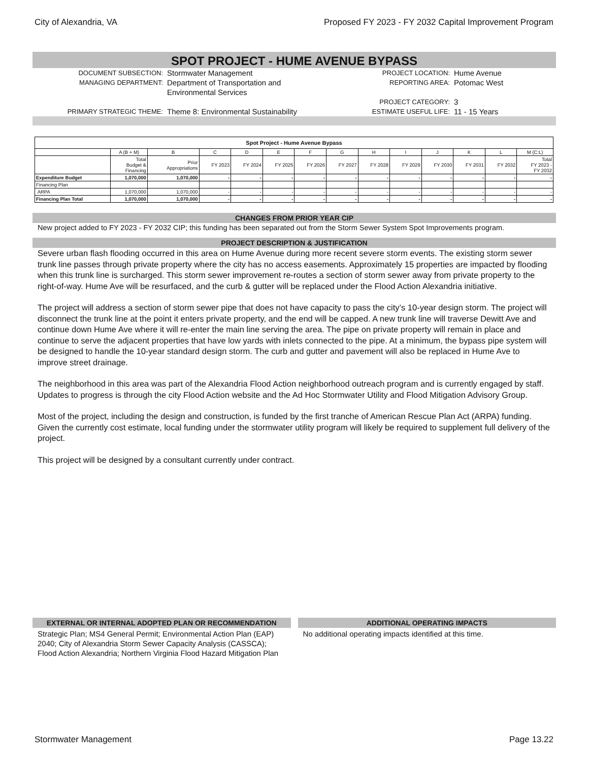City of Alexandria, VA Proposed FY 2023 - FY 2032 Capital Improvement Program
SPOT PROJECT - HUME AVENUE BYPASS
DOCUMENT SUBSECTION:
Stormwater Management
PROJECT LOCATION:
Hume Avenue
MANAGING DEPARTMENT:
Department of Transportation and Environmental Services
REPORTING AREA:
Potomac West
PROJECT CATEGORY:
3
PRIMARY STRATEGIC THEME:
Theme 8: Environmental Sustainability
ESTIMATE USEFUL LIFE:
11 - 15 Years
| Spot Project - Hume Avenue Bypass | | | | | | | | | | | | | |
| --- | --- | --- | --- | --- | --- | --- | --- | --- | --- | --- | --- | --- | --- |
| | A (B + M) | B | C | D | E | F | G | H | I | J | K | L | M (C:L) |
| | Total Budget & Financing | Prior Appropriations | FY 2023 | FY 2024 | FY 2025 | FY 2026 | FY 2027 | FY 2028 | FY 2029 | FY 2030 | FY 2031 | FY 2032 | Total FY 2023 - FY 2032 |
| Expenditure Budget | 1,070,000 | 1,070,000 | - | - | - | - | - | - | - | - | - | - | - |
| Financing Plan | | | | | | | | | | | | | |
| ARPA | 1,070,000 | 1,070,000 | - | - | - | - | - | - | - | - | - | - | - |
| Financing Plan Total | 1,070,000 | 1,070,000 | - | - | - | - | - | - | - | - | - | - | - |
CHANGES FROM PRIOR YEAR CIP
New project added to FY 2023 - FY 2032 CIP; this funding has been separated out from the Storm Sewer System Spot Improvements program.
PROJECT DESCRIPTION & JUSTIFICATION
Severe urban flash flooding occurred in this area on Hume Avenue during more recent severe storm events. The existing storm sewer trunk line passes through private property where the city has no access easements. Approximately 15 properties are impacted by flooding when this trunk line is surcharged. This storm sewer improvement re-routes a section of storm sewer away from private property to the right-of-way. Hume Ave will be resurfaced, and the curb & gutter will be replaced under the Flood Action Alexandria initiative.
The project will address a section of storm sewer pipe that does not have capacity to pass the city’s 10-year design storm. The project will disconnect the trunk line at the point it enters private property, and the end will be capped. A new trunk line will traverse Dewitt Ave and continue down Hume Ave where it will re-enter the main line serving the area. The pipe on private property will remain in place and continue to serve the adjacent properties that have low yards with inlets connected to the pipe. At a minimum, the bypass pipe system will be designed to handle the 10-year standard design storm. The curb and gutter and pavement will also be replaced in Hume Ave to improve street drainage.
The neighborhood in this area was part of the Alexandria Flood Action neighborhood outreach program and is currently engaged by staff. Updates to progress is through the city Flood Action website and the Ad Hoc Stormwater Utility and Flood Mitigation Advisory Group.
Most of the project, including the design and construction, is funded by the first tranche of American Rescue Plan Act (ARPA) funding. Given the currently cost estimate, local funding under the stormwater utility program will likely be required to supplement full delivery of the project.
This project will be designed by a consultant currently under contract.
EXTERNAL OR INTERNAL ADOPTED PLAN OR RECOMMENDATION
Strategic Plan; MS4 General Permit; Environmental Action Plan (EAP) 2040; City of Alexandria Storm Sewer Capacity Analysis (CASSCA); Flood Action Alexandria; Northern Virginia Flood Hazard Mitigation Plan
ADDITIONAL OPERATING IMPACTS
No additional operating impacts identified at this time.
Stormwater Management Page 13.22